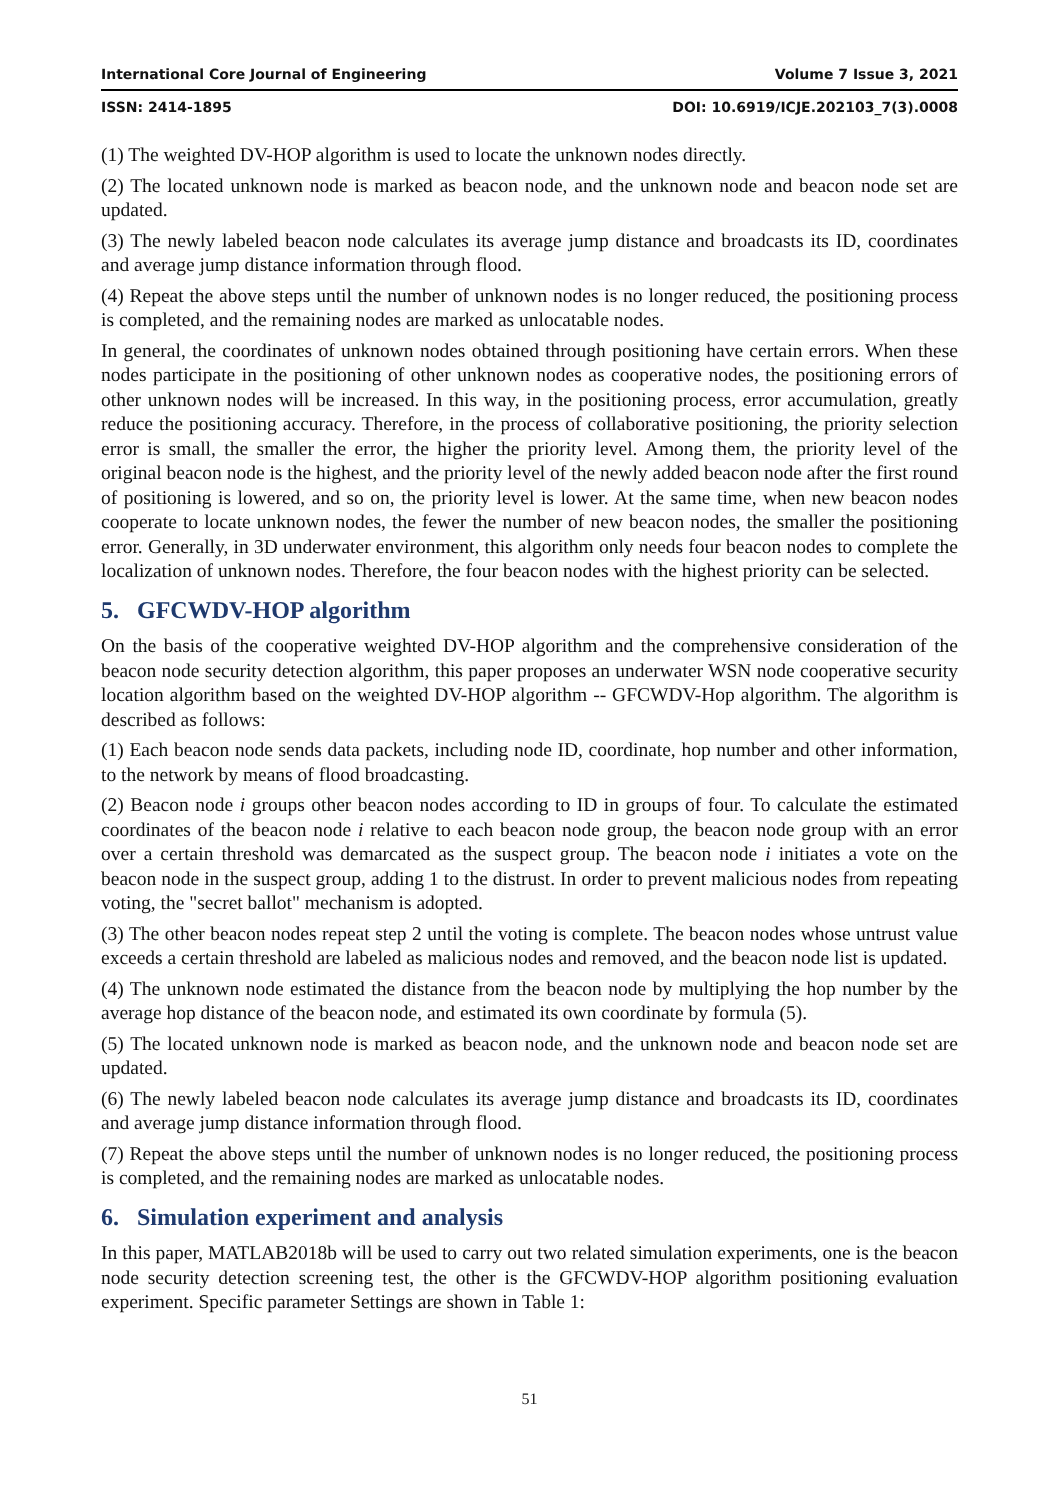International Core Journal of Engineering Volume 7 Issue 3, 2021
ISSN: 2414-1895 DOI: 10.6919/ICJE.202103_7(3).0008
(1) The weighted DV-HOP algorithm is used to locate the unknown nodes directly.
(2) The located unknown node is marked as beacon node, and the unknown node and beacon node set are updated.
(3) The newly labeled beacon node calculates its average jump distance and broadcasts its ID, coordinates and average jump distance information through flood.
(4) Repeat the above steps until the number of unknown nodes is no longer reduced, the positioning process is completed, and the remaining nodes are marked as unlocatable nodes.
In general, the coordinates of unknown nodes obtained through positioning have certain errors. When these nodes participate in the positioning of other unknown nodes as cooperative nodes, the positioning errors of other unknown nodes will be increased. In this way, in the positioning process, error accumulation, greatly reduce the positioning accuracy. Therefore, in the process of collaborative positioning, the priority selection error is small, the smaller the error, the higher the priority level. Among them, the priority level of the original beacon node is the highest, and the priority level of the newly added beacon node after the first round of positioning is lowered, and so on, the priority level is lower. At the same time, when new beacon nodes cooperate to locate unknown nodes, the fewer the number of new beacon nodes, the smaller the positioning error. Generally, in 3D underwater environment, this algorithm only needs four beacon nodes to complete the localization of unknown nodes. Therefore, the four beacon nodes with the highest priority can be selected.
5. GFCWDV-HOP algorithm
On the basis of the cooperative weighted DV-HOP algorithm and the comprehensive consideration of the beacon node security detection algorithm, this paper proposes an underwater WSN node cooperative security location algorithm based on the weighted DV-HOP algorithm -- GFCWDV-Hop algorithm. The algorithm is described as follows:
(1) Each beacon node sends data packets, including node ID, coordinate, hop number and other information, to the network by means of flood broadcasting.
(2) Beacon node i groups other beacon nodes according to ID in groups of four. To calculate the estimated coordinates of the beacon node i relative to each beacon node group, the beacon node group with an error over a certain threshold was demarcated as the suspect group. The beacon node i initiates a vote on the beacon node in the suspect group, adding 1 to the distrust. In order to prevent malicious nodes from repeating voting, the "secret ballot" mechanism is adopted.
(3) The other beacon nodes repeat step 2 until the voting is complete. The beacon nodes whose untrust value exceeds a certain threshold are labeled as malicious nodes and removed, and the beacon node list is updated.
(4) The unknown node estimated the distance from the beacon node by multiplying the hop number by the average hop distance of the beacon node, and estimated its own coordinate by formula (5).
(5) The located unknown node is marked as beacon node, and the unknown node and beacon node set are updated.
(6) The newly labeled beacon node calculates its average jump distance and broadcasts its ID, coordinates and average jump distance information through flood.
(7) Repeat the above steps until the number of unknown nodes is no longer reduced, the positioning process is completed, and the remaining nodes are marked as unlocatable nodes.
6. Simulation experiment and analysis
In this paper, MATLAB2018b will be used to carry out two related simulation experiments, one is the beacon node security detection screening test, the other is the GFCWDV-HOP algorithm positioning evaluation experiment. Specific parameter Settings are shown in Table 1:
51